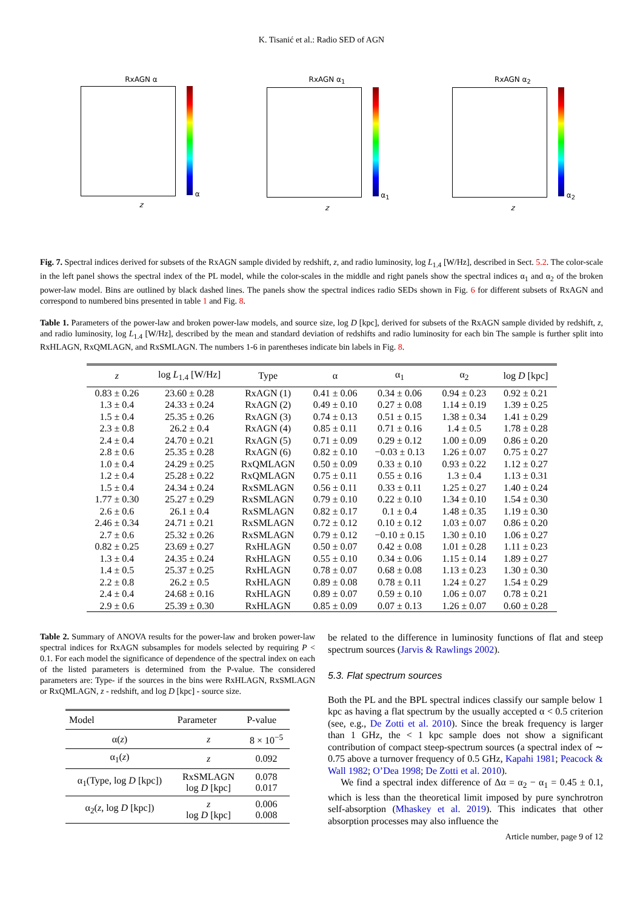K. Tisanić et al.: Radio SED of AGN
RxAGN α
α
z
RxAGN α<sub>1</sub>
α<sub>1</sub>
z
RxAGN α<sub>2</sub>
α<sub>2</sub>
z
Fig. 7. Spectral indices derived for subsets of the RxAGN sample divided by redshift, z, and radio luminosity, log L<sub>1.4</sub> [W/Hz], described in Sect. 5.2. The color-scale in the left panel shows the spectral index of the PL model, while the color-scales in the middle and right panels show the spectral indices α<sub>1</sub> and α<sub>2</sub> of the broken power-law model. Bins are outlined by black dashed lines. The panels show the spectral indices radio SEDs shown in Fig. 6 for different subsets of RxAGN and correspond to numbered bins presented in table 1 and Fig. 8.
Table 1. Parameters of the power-law and broken power-law models, and source size, log D [kpc], derived for subsets of the RxAGN sample divided by redshift, z, and radio luminosity, log L<sub>1.4</sub> [W/Hz], described by the mean and standard deviation of redshifts and radio luminosity for each bin The sample is further split into RxHLAGN, RxQMLAGN, and RxSMLAGN. The numbers 1-6 in parentheses indicate bin labels in Fig. 8.
| z | log L<sub>1.4</sub> [W/Hz] | Type | α | α<sub>1</sub> | α<sub>2</sub> | log D [kpc] |
| --- | --- | --- | --- | --- | --- | --- |
| 0.83 ± 0.26 | 23.60 ± 0.28 | RxAGN (1) | 0.41 ± 0.06 | 0.34 ± 0.06 | 0.94 ± 0.23 | 0.92 ± 0.21 |
| 1.3 ± 0.4 | 24.33 ± 0.24 | RxAGN (2) | 0.49 ± 0.10 | 0.27 ± 0.08 | 1.14 ± 0.19 | 1.39 ± 0.25 |
| 1.5 ± 0.4 | 25.35 ± 0.26 | RxAGN (3) | 0.74 ± 0.13 | 0.51 ± 0.15 | 1.38 ± 0.34 | 1.41 ± 0.29 |
| 2.3 ± 0.8 | 26.2 ± 0.4 | RxAGN (4) | 0.85 ± 0.11 | 0.71 ± 0.16 | 1.4 ± 0.5 | 1.78 ± 0.28 |
| 2.4 ± 0.4 | 24.70 ± 0.21 | RxAGN (5) | 0.71 ± 0.09 | 0.29 ± 0.12 | 1.00 ± 0.09 | 0.86 ± 0.20 |
| 2.8 ± 0.6 | 25.35 ± 0.28 | RxAGN (6) | 0.82 ± 0.10 | −0.03 ± 0.13 | 1.26 ± 0.07 | 0.75 ± 0.27 |
| 1.0 ± 0.4 | 24.29 ± 0.25 | RxQMLAGN | 0.50 ± 0.09 | 0.33 ± 0.10 | 0.93 ± 0.22 | 1.12 ± 0.27 |
| 1.2 ± 0.4 | 25.28 ± 0.22 | RxQMLAGN | 0.75 ± 0.11 | 0.55 ± 0.16 | 1.3 ± 0.4 | 1.13 ± 0.31 |
| 1.5 ± 0.4 | 24.34 ± 0.24 | RxSMLAGN | 0.56 ± 0.11 | 0.33 ± 0.11 | 1.25 ± 0.27 | 1.40 ± 0.24 |
| 1.77 ± 0.30 | 25.27 ± 0.29 | RxSMLAGN | 0.79 ± 0.10 | 0.22 ± 0.10 | 1.34 ± 0.10 | 1.54 ± 0.30 |
| 2.6 ± 0.6 | 26.1 ± 0.4 | RxSMLAGN | 0.82 ± 0.17 | 0.1 ± 0.4 | 1.48 ± 0.35 | 1.19 ± 0.30 |
| 2.46 ± 0.34 | 24.71 ± 0.21 | RxSMLAGN | 0.72 ± 0.12 | 0.10 ± 0.12 | 1.03 ± 0.07 | 0.86 ± 0.20 |
| 2.7 ± 0.6 | 25.32 ± 0.26 | RxSMLAGN | 0.79 ± 0.12 | −0.10 ± 0.15 | 1.30 ± 0.10 | 1.06 ± 0.27 |
| 0.82 ± 0.25 | 23.69 ± 0.27 | RxHLAGN | 0.50 ± 0.07 | 0.42 ± 0.08 | 1.01 ± 0.28 | 1.11 ± 0.23 |
| 1.3 ± 0.4 | 24.35 ± 0.24 | RxHLAGN | 0.55 ± 0.10 | 0.34 ± 0.06 | 1.15 ± 0.14 | 1.89 ± 0.27 |
| 1.4 ± 0.5 | 25.37 ± 0.25 | RxHLAGN | 0.78 ± 0.07 | 0.68 ± 0.08 | 1.13 ± 0.23 | 1.30 ± 0.30 |
| 2.2 ± 0.8 | 26.2 ± 0.5 | RxHLAGN | 0.89 ± 0.08 | 0.78 ± 0.11 | 1.24 ± 0.27 | 1.54 ± 0.29 |
| 2.4 ± 0.4 | 24.68 ± 0.16 | RxHLAGN | 0.89 ± 0.07 | 0.59 ± 0.10 | 1.06 ± 0.07 | 0.78 ± 0.21 |
| 2.9 ± 0.6 | 25.39 ± 0.30 | RxHLAGN | 0.85 ± 0.09 | 0.07 ± 0.13 | 1.26 ± 0.07 | 0.60 ± 0.28 |
Table 2. Summary of ANOVA results for the power-law and broken power-law spectral indices for RxAGN subsamples for models selected by requiring P < 0.1. For each model the significance of dependence of the spectral index on each of the listed parameters is determined from the P-value. The considered parameters are: Type- if the sources in the bins were RxHLAGN, RxSMLAGN or RxQMLAGN, z - redshift, and log D [kpc] - source size.
| Model | Parameter | P-value |
| --- | --- | --- |
| α( z ) | z | 8 × 10<sup>−5</sup> |
| α<sub>1</sub>( z ) | z | 0.092 |
| α<sub>1</sub>(Type, log D [kpc]) | RxSMLAGN log D [kpc] | 0.078 0.017 |
| α<sub>2</sub>( z , log D [kpc]) | z log D [kpc] | 0.006 0.008 |
be related to the difference in luminosity functions of flat and steep spectrum sources (Jarvis & Rawlings 2002).
5.3. Flat spectrum sources
Both the PL and the BPL spectral indices classify our sample below 1 kpc as having a flat spectrum by the usually accepted α < 0.5 criterion (see, e.g., De Zotti et al. 2010). Since the break frequency is larger than 1 GHz, the < 1 kpc sample does not show a significant contribution of compact steep-spectrum sources (a spectral index of ∼ 0.75 above a turnover frequency of 0.5 GHz, Kapahi 1981; Peacock & Wall 1982; O’Dea 1998; De Zotti et al. 2010).
We find a spectral index difference of Δα = α<sub>2</sub> − α<sub>1</sub> = 0.45 ± 0.1, which is less than the theoretical limit imposed by pure synchrotron self-absorption (Mhaskey et al. 2019). This indicates that other absorption processes may also influence the
Article number, page 9 of 12